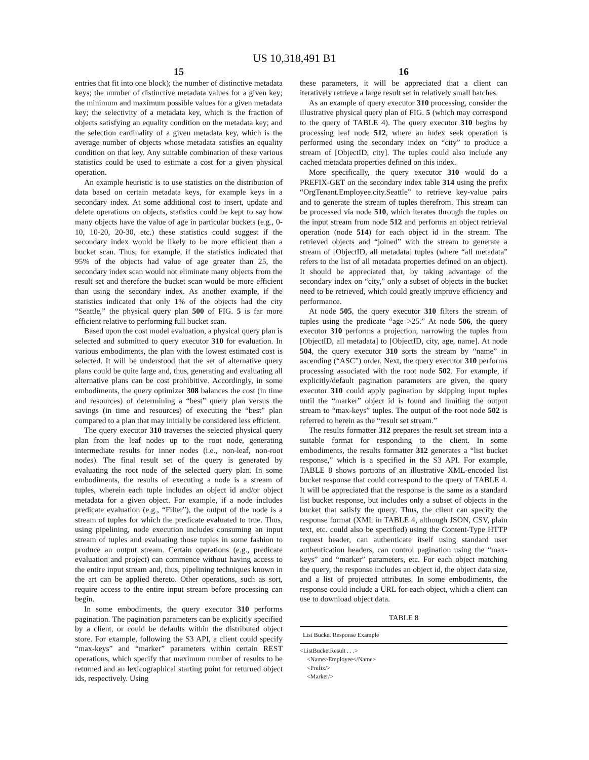US 10,318,491 B1
15
entries that fit into one block); the number of distinctive metadata keys; the number of distinctive metadata values for a given key; the minimum and maximum possible values for a given metadata key; the selectivity of a metadata key, which is the fraction of objects satisfying an equality condition on the metadata key; and the selection cardinality of a given metadata key, which is the average number of objects whose metadata satisfies an equality condition on that key. Any suitable combination of these various statistics could be used to estimate a cost for a given physical operation.
An example heuristic is to use statistics on the distribution of data based on certain metadata keys, for example keys in a secondary index. At some additional cost to insert, update and delete operations on objects, statistics could be kept to say how many objects have the value of age in particular buckets (e.g., 0-10, 10-20, 20-30, etc.) these statistics could suggest if the secondary index would be likely to be more efficient than a bucket scan. Thus, for example, if the statistics indicated that 95% of the objects had value of age greater than 25, the secondary index scan would not eliminate many objects from the result set and therefore the bucket scan would be more efficient than using the secondary index. As another example, if the statistics indicated that only 1% of the objects had the city “Seattle,” the physical query plan 500 of FIG. 5 is far more efficient relative to performing full bucket scan.
Based upon the cost model evaluation, a physical query plan is selected and submitted to query executor 310 for evaluation. In various embodiments, the plan with the lowest estimated cost is selected. It will be understood that the set of alternative query plans could be quite large and, thus, generating and evaluating all alternative plans can be cost prohibitive. Accordingly, in some embodiments, the query optimizer 308 balances the cost (in time and resources) of determining a “best” query plan versus the savings (in time and resources) of executing the “best” plan compared to a plan that may initially be considered less efficient.
The query executor 310 traverses the selected physical query plan from the leaf nodes up to the root node, generating intermediate results for inner nodes (i.e., non-leaf, non-root nodes). The final result set of the query is generated by evaluating the root node of the selected query plan. In some embodiments, the results of executing a node is a stream of tuples, wherein each tuple includes an object id and/or object metadata for a given object. For example, if a node includes predicate evaluation (e.g., “Filter”), the output of the node is a stream of tuples for which the predicate evaluated to true. Thus, using pipelining, node execution includes consuming an input stream of tuples and evaluating those tuples in some fashion to produce an output stream. Certain operations (e.g., predicate evaluation and project) can commence without having access to the entire input stream and, thus, pipelining techniques known in the art can be applied thereto. Other operations, such as sort, require access to the entire input stream before processing can begin.
In some embodiments, the query executor 310 performs pagination. The pagination parameters can be explicitly specified by a client, or could be defaults within the distributed object store. For example, following the S3 API, a client could specify “max-keys” and “marker” parameters within certain REST operations, which specify that maximum number of results to be returned and an lexicographical starting point for returned object ids, respectively. Using
16
these parameters, it will be appreciated that a client can iteratively retrieve a large result set in relatively small batches.
As an example of query executor 310 processing, consider the illustrative physical query plan of FIG. 5 (which may correspond to the query of TABLE 4). The query executor 310 begins by processing leaf node 512, where an index seek operation is performed using the secondary index on “city” to produce a stream of [ObjectID, city]. The tuples could also include any cached metadata properties defined on this index.
More specifically, the query executor 310 would do a PREFIX-GET on the secondary index table 314 using the prefix “OrgTenant.Employee.city.Seattle” to retrieve key-value pairs and to generate the stream of tuples therefrom. This stream can be processed via node 510, which iterates through the tuples on the input stream from node 512 and performs an object retrieval operation (node 514) for each object id in the stream. The retrieved objects and “joined” with the stream to generate a stream of [ObjectID, all metadata] tuples (where “all metadata” refers to the list of all metadata properties defined on an object). It should be appreciated that, by taking advantage of the secondary index on “city,” only a subset of objects in the bucket need to be retrieved, which could greatly improve efficiency and performance.
At node 505, the query executor 310 filters the stream of tuples using the predicate “age >25.” At node 506, the query executor 310 performs a projection, narrowing the tuples from [ObjectID, all metadata] to [ObjectID, city, age, name]. At node 504, the query executor 310 sorts the stream by “name” in ascending (“ASC”) order. Next, the query executor 310 performs processing associated with the root node 502. For example, if explicitly/default pagination parameters are given, the query executor 310 could apply pagination by skipping input tuples until the “marker” object id is found and limiting the output stream to “max-keys” tuples. The output of the root node 502 is referred to herein as the “result set stream.”
The results formatter 312 prepares the result set stream into a suitable format for responding to the client. In some embodiments, the results formatter 312 generates a “list bucket response,” which is a specified in the S3 API. For example, TABLE 8 shows portions of an illustrative XML-encoded list bucket response that could correspond to the query of TABLE 4. It will be appreciated that the response is the same as a standard list bucket response, but includes only a subset of objects in the bucket that satisfy the query. Thus, the client can specify the response format (XML in TABLE 4, although JSON, CSV, plain text, etc. could also be specified) using the Content-Type HTTP request header, can authenticate itself using standard user authentication headers, can control pagination using the “max-keys” and “marker” parameters, etc. For each object matching the query, the response includes an object id, the object data size, and a list of projected attributes. In some embodiments, the response could include a URL for each object, which a client can use to download object data.
TABLE 8
| List Bucket Response Example |
| --- |
| <ListBucketResult . . .> |
| <Name>Employee</Name> |
| <Prefix/> |
| <Marker/> |